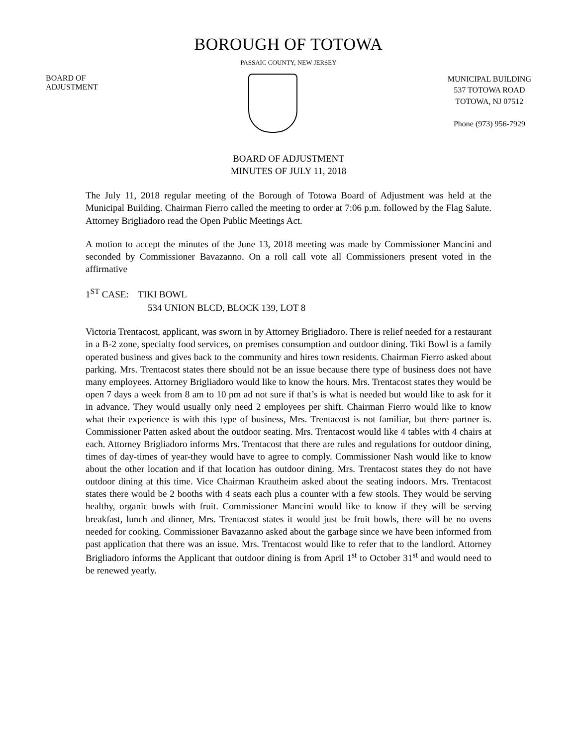BOROUGH OF TOTOWA
PASSAIC COUNTY, NEW JERSEY
BOARD OF
ADJUSTMENT
MUNICIPAL BUILDING
537 TOTOWA ROAD
TOTOWA, NJ 07512
Phone (973) 956-7929
BOARD OF ADJUSTMENT
MINUTES OF JULY 11, 2018
The July 11, 2018 regular meeting of the Borough of Totowa Board of Adjustment was held at the Municipal Building. Chairman Fierro called the meeting to order at 7:06 p.m. followed by the Flag Salute. Attorney Brigliadoro read the Open Public Meetings Act.
A motion to accept the minutes of the June 13, 2018 meeting was made by Commissioner Mancini and seconded by Commissioner Bavazanno. On a roll call vote all Commissioners present voted in the affirmative
1<sup>ST</sup> CASE: TIKI BOWL
534 UNION BLCD, BLOCK 139, LOT 8
Victoria Trentacost, applicant, was sworn in by Attorney Brigliadoro. There is relief needed for a restaurant in a B-2 zone, specialty food services, on premises consumption and outdoor dining. Tiki Bowl is a family operated business and gives back to the community and hires town residents. Chairman Fierro asked about parking. Mrs. Trentacost states there should not be an issue because there type of business does not have many employees. Attorney Brigliadoro would like to know the hours. Mrs. Trentacost states they would be open 7 days a week from 8 am to 10 pm ad not sure if that’s is what is needed but would like to ask for it in advance. They would usually only need 2 employees per shift. Chairman Fierro would like to know what their experience is with this type of business, Mrs. Trentacost is not familiar, but there partner is. Commissioner Patten asked about the outdoor seating. Mrs. Trentacost would like 4 tables with 4 chairs at each. Attorney Brigliadoro informs Mrs. Trentacost that there are rules and regulations for outdoor dining, times of day-times of year-they would have to agree to comply. Commissioner Nash would like to know about the other location and if that location has outdoor dining. Mrs. Trentacost states they do not have outdoor dining at this time. Vice Chairman Krautheim asked about the seating indoors. Mrs. Trentacost states there would be 2 booths with 4 seats each plus a counter with a few stools. They would be serving healthy, organic bowls with fruit. Commissioner Mancini would like to know if they will be serving breakfast, lunch and dinner, Mrs. Trentacost states it would just be fruit bowls, there will be no ovens needed for cooking. Commissioner Bavazanno asked about the garbage since we have been informed from past application that there was an issue. Mrs. Trentacost would like to refer that to the landlord. Attorney Brigliadoro informs the Applicant that outdoor dining is from April 1<sup>st</sup> to October 31<sup>st</sup> and would need to be renewed yearly.